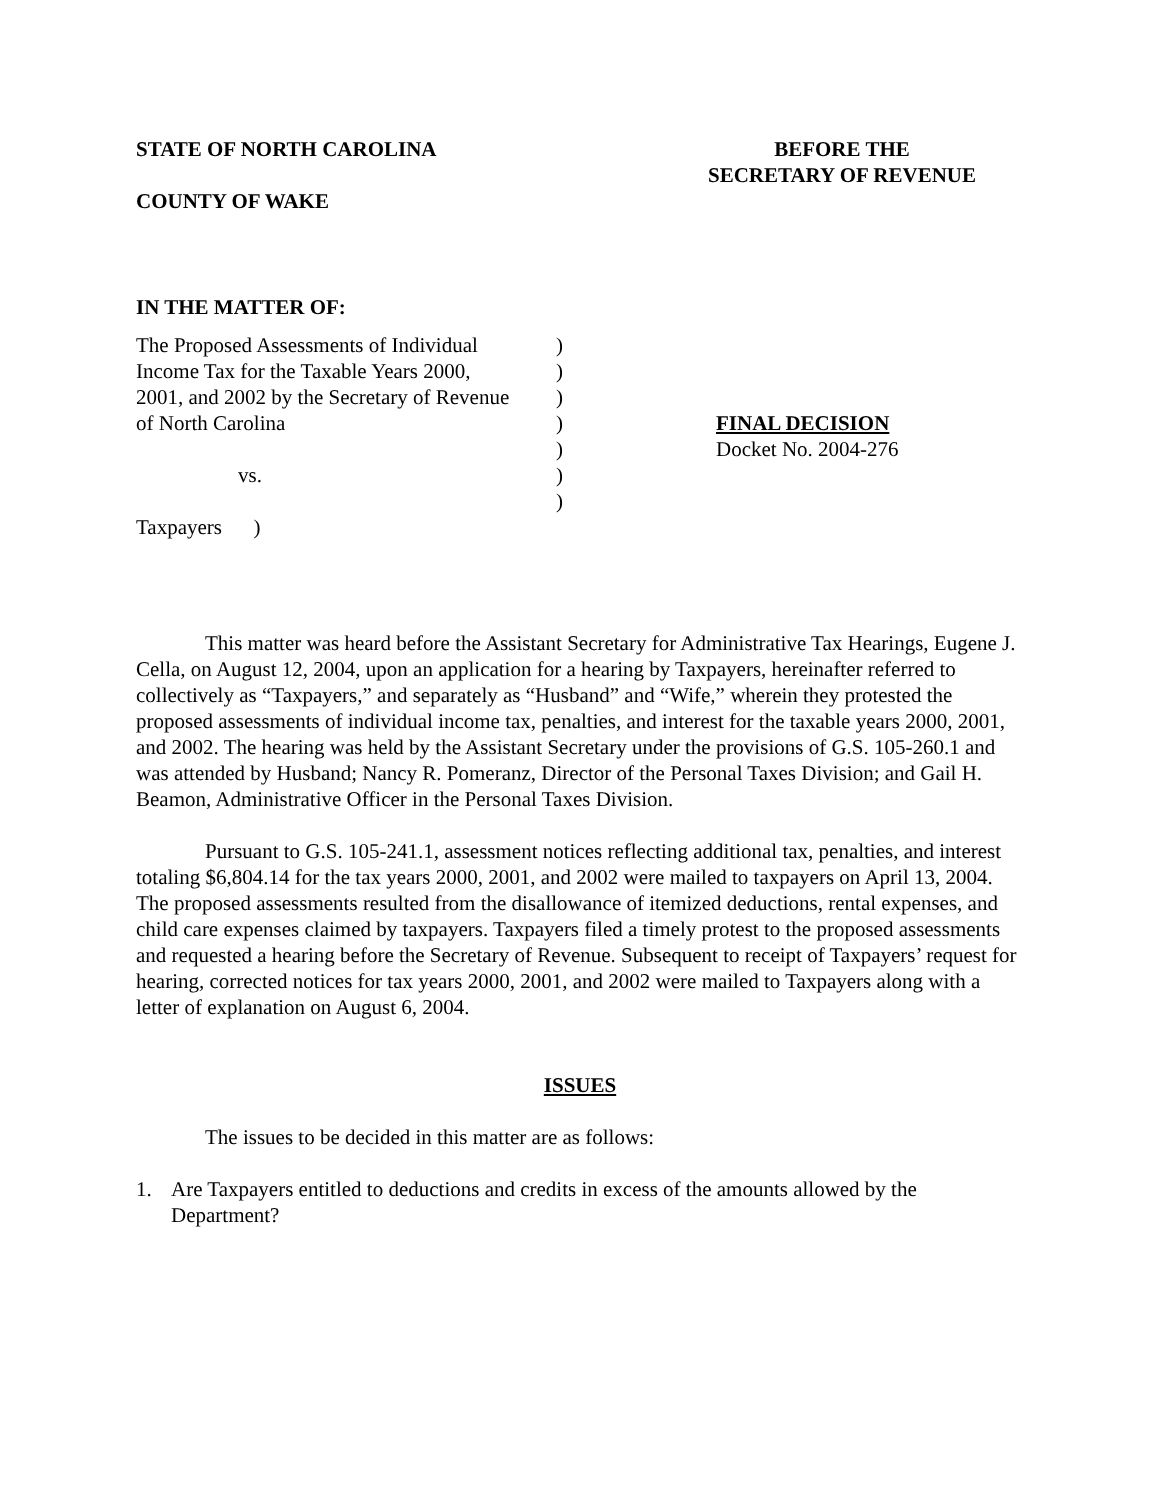STATE OF NORTH CAROLINA
COUNTY OF WAKE
BEFORE THE
SECRETARY OF REVENUE
IN THE MATTER OF:
The Proposed Assessments of Individual
Income Tax for the Taxable Years 2000,
2001, and 2002 by the Secretary of Revenue
of North Carolina
vs.
Taxpayers )
)
)
)
)
)
)
)
FINAL DECISION
Docket No. 2004-276
This matter was heard before the Assistant Secretary for Administrative Tax Hearings, Eugene J. Cella, on August 12, 2004, upon an application for a hearing by Taxpayers, hereinafter referred to collectively as “Taxpayers,” and separately as “Husband” and “Wife,” wherein they protested the proposed assessments of individual income tax, penalties, and interest for the taxable years 2000, 2001, and 2002. The hearing was held by the Assistant Secretary under the provisions of G.S. 105-260.1 and was attended by Husband; Nancy R. Pomeranz, Director of the Personal Taxes Division; and Gail H. Beamon, Administrative Officer in the Personal Taxes Division.
Pursuant to G.S. 105-241.1, assessment notices reflecting additional tax, penalties, and interest totaling $6,804.14 for the tax years 2000, 2001, and 2002 were mailed to taxpayers on April 13, 2004. The proposed assessments resulted from the disallowance of itemized deductions, rental expenses, and child care expenses claimed by taxpayers. Taxpayers filed a timely protest to the proposed assessments and requested a hearing before the Secretary of Revenue. Subsequent to receipt of Taxpayers’ request for hearing, corrected notices for tax years 2000, 2001, and 2002 were mailed to Taxpayers along with a letter of explanation on August 6, 2004.
ISSUES
The issues to be decided in this matter are as follows:
1. Are Taxpayers entitled to deductions and credits in excess of the amounts allowed by the Department?